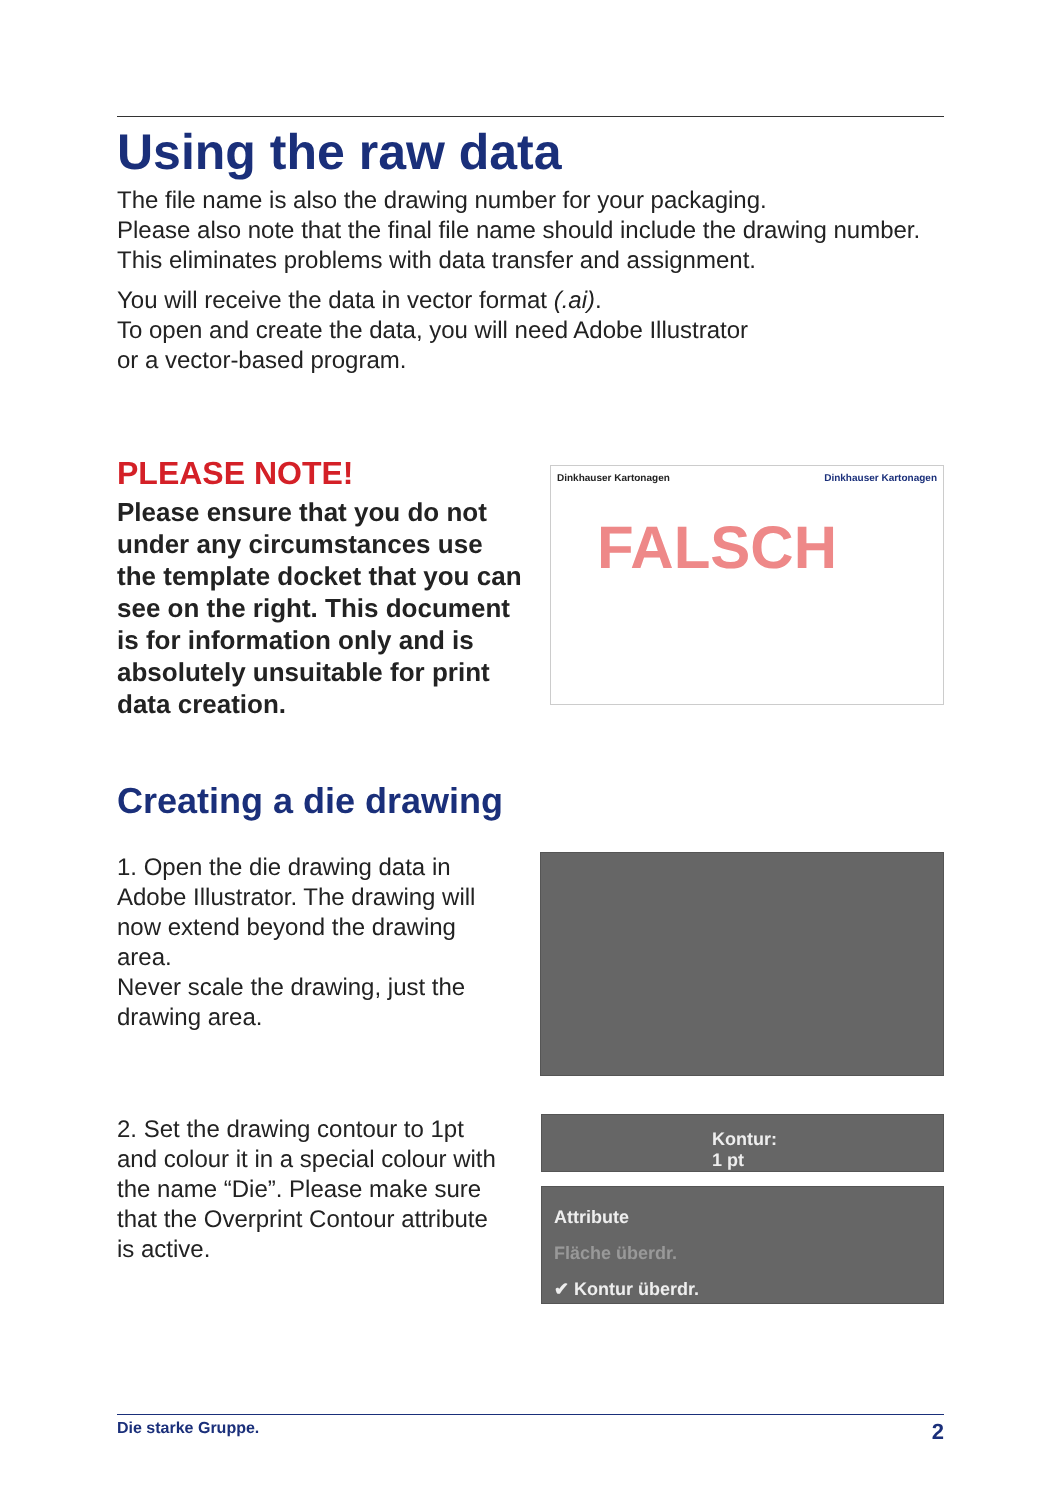Using the raw data
The file name is also the drawing number for your packaging.
Please also note that the final file name should include the drawing number. This eliminates problems with data transfer and assignment.
You will receive the data in vector format (.ai).
To open and create the data, you will need Adobe Illustrator
or a vector-based program.
PLEASE NOTE!
Please ensure that you do not under any circumstances use the template docket that you can see on the right. This do­cument is for information only and is absolutely unsuitable for print data creation.
Dinkhauser Kartonagen Dinkhauser Kartonagen
FALSCH
Creating a die drawing
1. Open the die drawing data in Adobe Illustrator. The drawing will now extend beyond the drawing area.
Never scale the drawing, just the drawing area.
2. Set the drawing contour to 1pt and colour it in a special colour with the name “Die”. Please make sure that the Overprint Contour attribute is active.
Kontur: 1 pt
Attribute
Fläche überdr.
✔ Kontur überdr.
Die starke Gruppe. 2